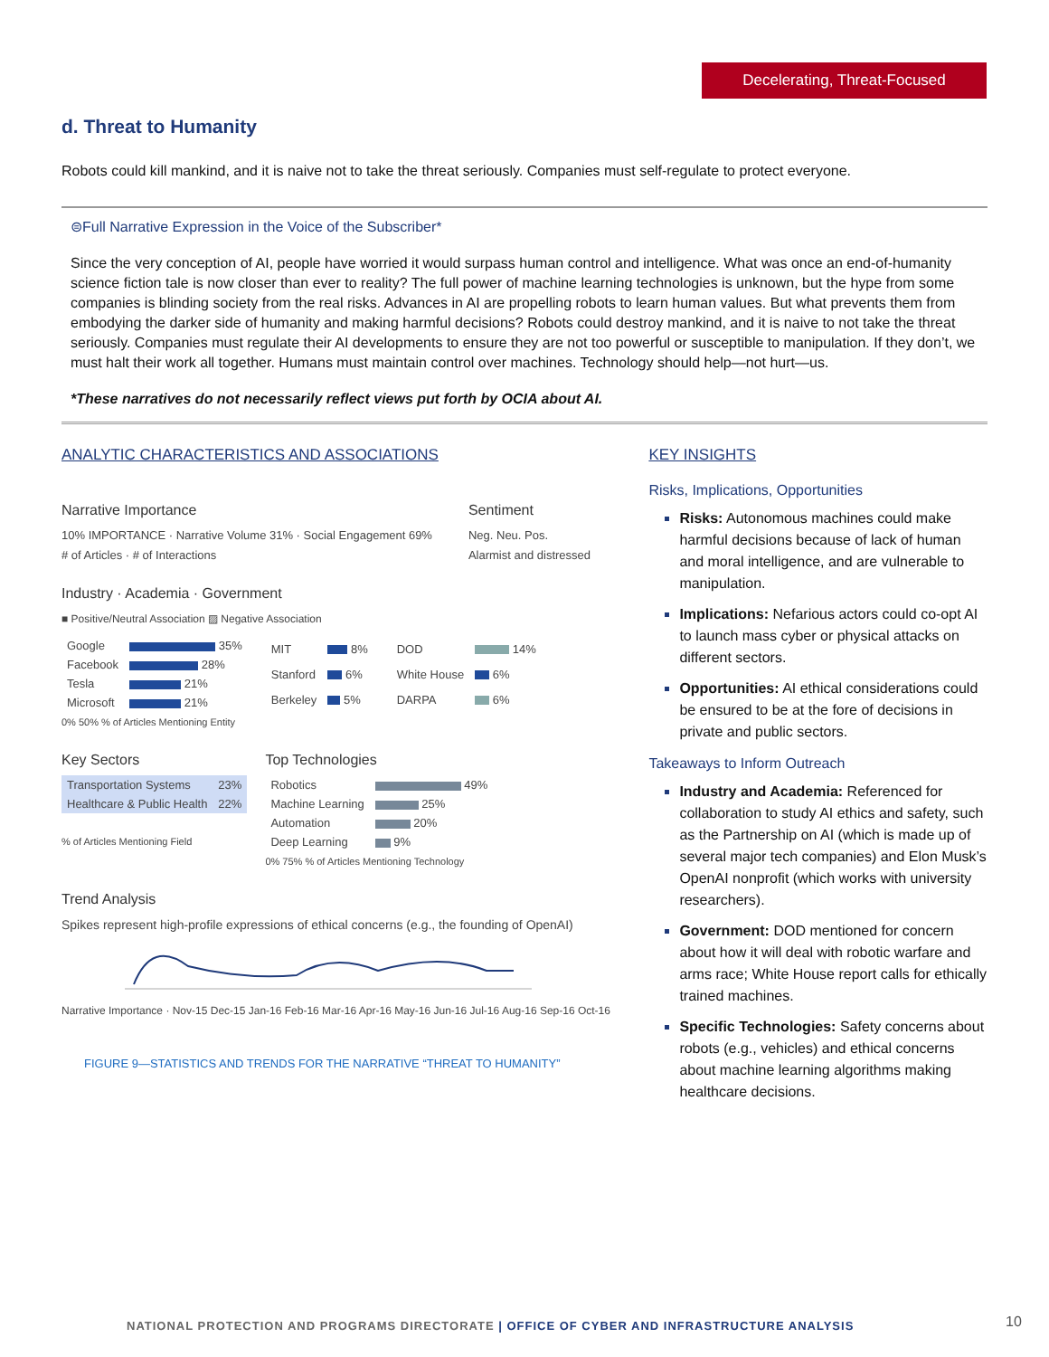Decelerating, Threat-Focused
d. Threat to Humanity
Robots could kill mankind, and it is naive not to take the threat seriously. Companies must self-regulate to protect everyone.
⊜Full Narrative Expression in the Voice of the Subscriber*
Since the very conception of AI, people have worried it would surpass human control and intelligence. What was once an end-of-humanity science fiction tale is now closer than ever to reality? The full power of machine learning technologies is unknown, but the hype from some companies is blinding society from the real risks. Advances in AI are propelling robots to learn human values. But what prevents them from embodying the darker side of humanity and making harmful decisions? Robots could destroy mankind, and it is naive to not take the threat seriously. Companies must regulate their AI developments to ensure they are not too powerful or susceptible to manipulation. If they don’t, we must halt their work all together. Humans must maintain control over machines. Technology should help—not hurt—us.
*These narratives do not necessarily reflect views put forth by OCIA about AI.
ANALYTIC CHARACTERISTICS AND ASSOCIATIONS
Narrative Importance
10% IMPORTANCE · Narrative Volume 31% · Social Engagement 69%
# of Articles · # of Interactions
Sentiment
Neg. Neu. Pos.
Alarmist and distressed
Industry · Academia · Government
■ Positive/Neutral Association ▨ Negative Association
| Google | 35% |
| Facebook | 28% |
| Tesla | 21% |
| Microsoft | 21% |
| MIT | 8% |
| Stanford | 6% |
| Berkeley | 5% |
| DOD | 14% |
| White House | 6% |
| DARPA | 6% |
0% 50% % of Articles Mentioning Entity
Key Sectors
| Transportation Systems | 23% |
| Healthcare & Public Health | 22% |
% of Articles Mentioning Field
Top Technologies
| Robotics | 49% |
| Machine Learning | 25% |
| Automation | 20% |
| Deep Learning | 9% |
0% 75% % of Articles Mentioning Technology
Trend Analysis
Spikes represent high-profile expressions of ethical concerns (e.g., the founding of OpenAI)
Narrative Importance · Nov-15 Dec-15 Jan-16 Feb-16 Mar-16 Apr-16 May-16 Jun-16 Jul-16 Aug-16 Sep-16 Oct-16
FIGURE 9—STATISTICS AND TRENDS FOR THE NARRATIVE “THREAT TO HUMANITY”
KEY INSIGHTS
Risks, Implications, Opportunities
Risks: Autonomous machines could make harmful decisions because of lack of human and moral intelligence, and are vulnerable to manipulation.
Implications: Nefarious actors could co-opt AI to launch mass cyber or physical attacks on different sectors.
Opportunities: AI ethical considerations could be ensured to be at the fore of decisions in private and public sectors.
Takeaways to Inform Outreach
Industry and Academia: Referenced for collaboration to study AI ethics and safety, such as the Partnership on AI (which is made up of several major tech companies) and Elon Musk’s OpenAI nonprofit (which works with university researchers).
Government: DOD mentioned for concern about how it will deal with robotic warfare and arms race; White House report calls for ethically trained machines.
Specific Technologies: Safety concerns about robots (e.g., vehicles) and ethical concerns about machine learning algorithms making healthcare decisions.
NATIONAL PROTECTION AND PROGRAMS DIRECTORATE | OFFICE OF CYBER AND INFRASTRUCTURE ANALYSIS
10